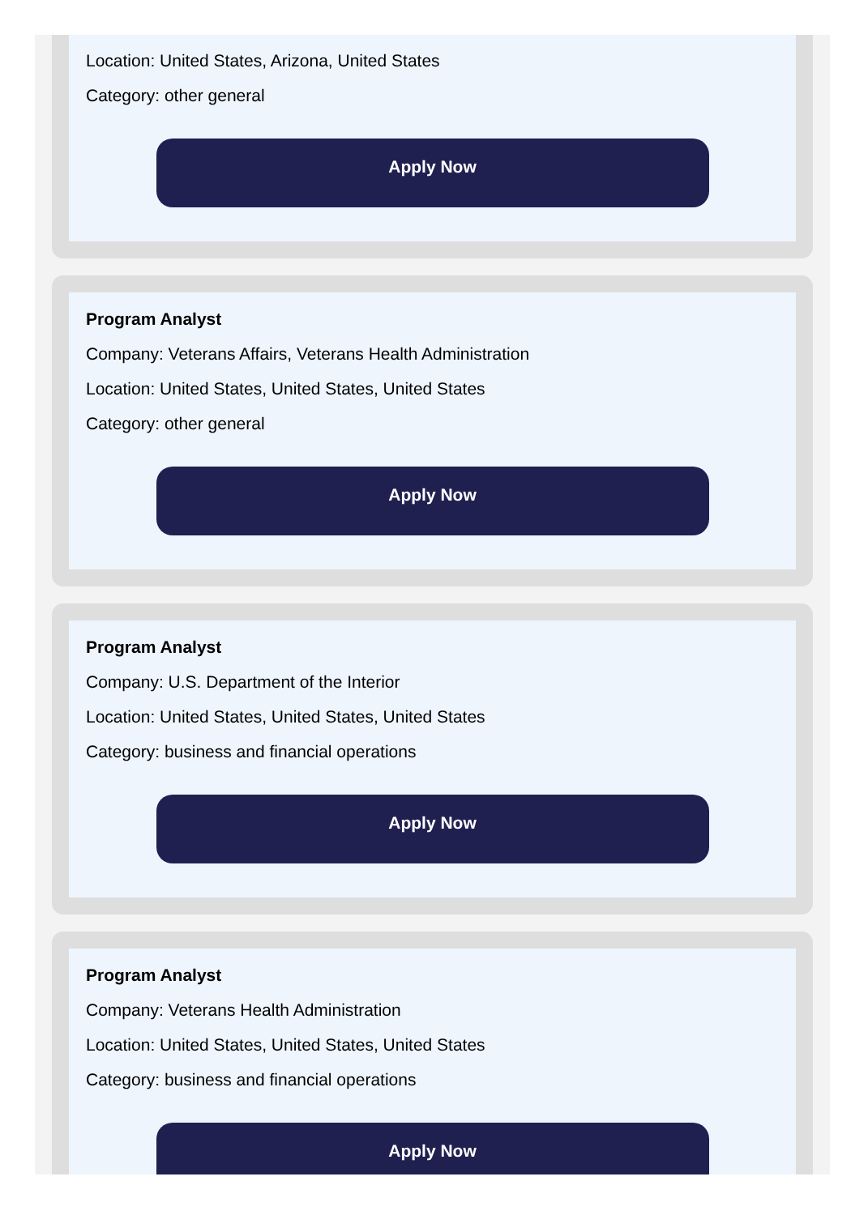Location: United States, Arizona, United States
Category: other general
Apply Now
Program Analyst
Company: Veterans Affairs, Veterans Health Administration
Location: United States, United States, United States
Category: other general
Apply Now
Program Analyst
Company: U.S. Department of the Interior
Location: United States, United States, United States
Category: business and financial operations
Apply Now
Program Analyst
Company: Veterans Health Administration
Location: United States, United States, United States
Category: business and financial operations
Apply Now